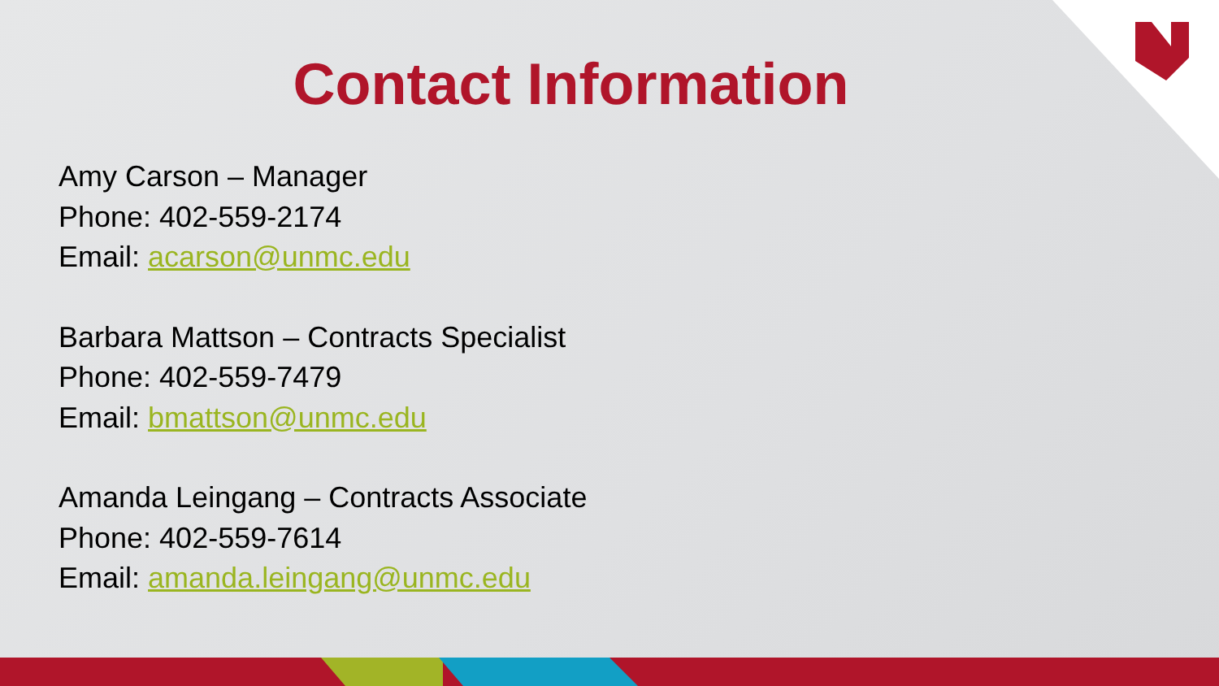Contact Information
Amy Carson – Manager
Phone: 402-559-2174
Email: acarson@unmc.edu
Barbara Mattson – Contracts Specialist
Phone: 402-559-7479
Email: bmattson@unmc.edu
Amanda Leingang – Contracts Associate
Phone: 402-559-7614
Email: amanda.leingang@unmc.edu